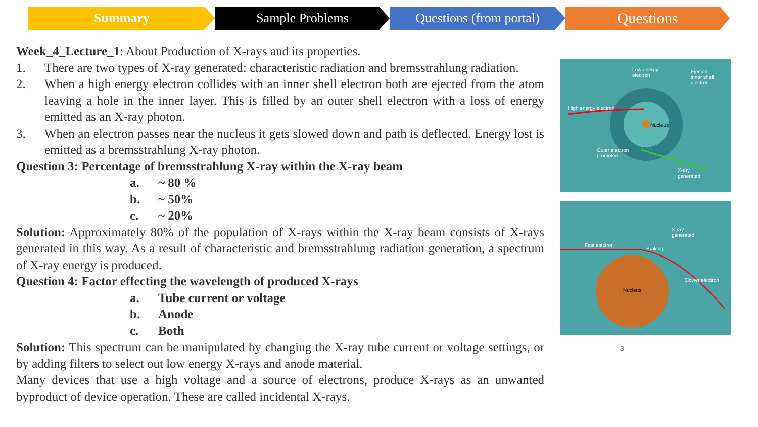Summary Sample Problems Questions (from portal)
Questions
Week_4_Lecture_1: About Production of X-rays and its properties.
1. There are two types of X-ray generated: characteristic radiation and bremsstrahlung radiation.
2. When a high energy electron collides with an inner shell electron both are ejected from the atom leaving a hole in the inner layer. This is filled by an outer shell electron with a loss of energy emitted as an X-ray photon.
3. When an electron passes near the nucleus it gets slowed down and path is deflected. Energy lost is emitted as a bremsstrahlung X-ray photon.
Question 3: Percentage of bremsstrahlung X-ray within the X-ray beam
a. ~ 80 %
b. ~ 50%
c. ~ 20%
Solution: Approximately 80% of the population of X-rays within the X-ray beam consists of X-rays generated in this way. As a result of characteristic and bremsstrahlung radiation generation, a spectrum of X-ray energy is produced.
Question 4: Factor effecting the wavelength of produced X-rays
a. Tube current or voltage
b. Anode
c. Both
Solution: This spectrum can be manipulated by changing the X-ray tube current or voltage settings, or by adding filters to select out low energy X-rays and anode material.
Many devices that use a high voltage and a source of electrons, produce X-rays as an unwanted byproduct of device operation. These are called incidental X-rays.
Low energy
electron
Ejected
inner shell
electron
High energy electron
Nucleus
Outer electron
promoted
X-ray
generated
Fast electron
X-ray
generated
Braking
Slower electron
Nucleus
3